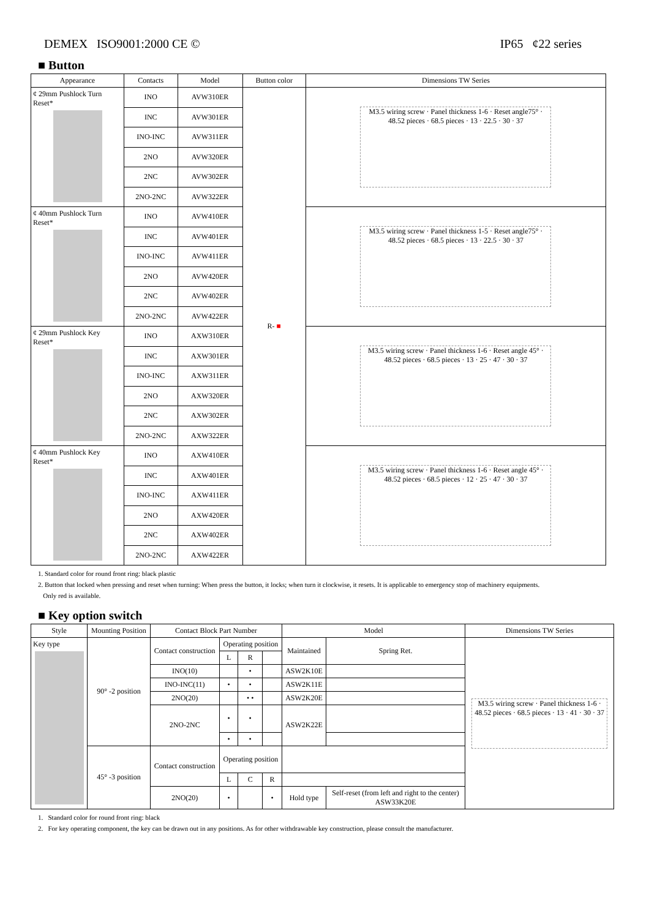DEMEX ISO9001:2000 CE © IP65 ¢22 series
■ Button
| Appearance | Contacts | Model | Button color | Dimensions TW Series |
| --- | --- | --- | --- | --- |
| ¢ 29mm Pushlock Turn Reset* | INO | AVW310ER | R- ■ | M3.5 wiring screw · Panel thickness 1-6 · Reset angle75° · 48.52 pieces · 68.5 pieces · 13 · 22.5 · 30 · 37 |
| | INC | AVW301ER | | |
| | INO-INC | AVW311ER | | |
| | 2NO | AVW320ER | | |
| | 2NC | AVW302ER | | |
| | 2NO-2NC | AVW322ER | | |
| ¢ 40mm Pushlock Turn Reset* | INO | AVW410ER | | M3.5 wiring screw · Panel thickness 1-5 · Reset angle75° · 48.52 pieces · 68.5 pieces · 13 · 22.5 · 30 · 37 |
| | INC | AVW401ER | | |
| | INO-INC | AVW411ER | | |
| | 2NO | AVW420ER | | |
| | 2NC | AVW402ER | | |
| | 2NO-2NC | AVW422ER | | |
| ¢ 29mm Pushlock Key Reset* | INO | AXW310ER | | M3.5 wiring screw · Panel thickness 1-6 · Reset angle 45° · 48.52 pieces · 68.5 pieces · 13 · 25 · 47 · 30 · 37 |
| | INC | AXW301ER | | |
| | INO-INC | AXW311ER | | |
| | 2NO | AXW320ER | | |
| | 2NC | AXW302ER | | |
| | 2NO-2NC | AXW322ER | | |
| ¢ 40mm Pushlock Key Reset* | INO | AXW410ER | | M3.5 wiring screw · Panel thickness 1-6 · Reset angle 45° · 48.52 pieces · 68.5 pieces · 12 · 25 · 47 · 30 · 37 |
| | INC | AXW401ER | | |
| | INO-INC | AXW411ER | | |
| | 2NO | AXW420ER | | |
| | 2NC | AXW402ER | | |
| | 2NO-2NC | AXW422ER | | |
1. Standard color for round front ring: black plastic
2. Button that locked when pressing and reset when turning: When press the button, it locks; when turn it clockwise, it resets. It is applicable to emergency stop of machinery equipments.
Only red is available.
■ Key option switch
| Style | Mounting Position | Contact Block Part Number | | | | Model | | Dimensions TW Series |
| --- | --- | --- | --- | --- | --- | --- | --- | --- |
| Key type | 90° -2 position | Contact construction | Operating position | | | Maintained | Spring Ret. | M3.5 wiring screw · Panel thickness 1-6 · 48.52 pieces · 68.5 pieces · 13 · 41 · 30 · 37 |
| | | | L | R | | | | |
| | | INO(10) | | • | | ASW2K10E | | |
| | | INO-INC(11) | • | • | | ASW2K11E | | |
| | | 2NO(20) | | • • | | ASW2K20E | | |
| | | 2NO-2NC | • | • | | ASW2K22E | | |
| | | | • | • | | | | |
| | 45° -3 position | Contact construction | Operating position | | | | | |
| | | | L | C | R | | | |
| | | 2NO(20) | • | | • | Hold type | Self-reset (from left and right to the center) ASW33K20E | |
1. Standard color for round front ring: black
2. For key operating component, the key can be drawn out in any positions. As for other withdrawable key construction, please consult the manufacturer.